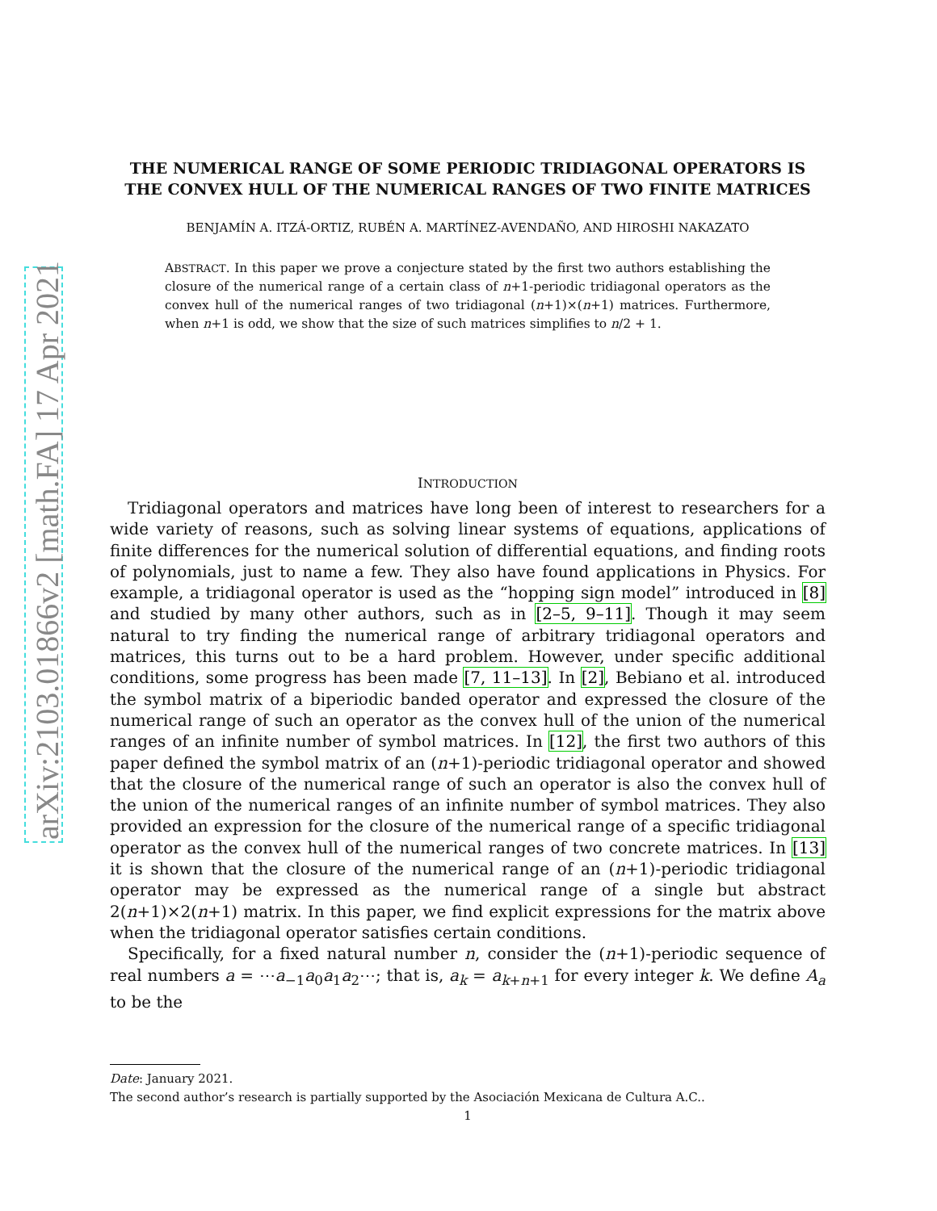arXiv:2103.01866v2 [math.FA] 17 Apr 2021
THE NUMERICAL RANGE OF SOME PERIODIC TRIDIAGONAL OPERATORS IS THE CONVEX HULL OF THE NUMERICAL RANGES OF TWO FINITE MATRICES
BENJAMÍN A. ITZÁ-ORTIZ, RUBÉN A. MARTÍNEZ-AVENDAÑO, AND HIROSHI NAKAZATO
ABSTRACT. In this paper we prove a conjecture stated by the first two authors establishing the closure of the numerical range of a certain class of n+1-periodic tridiagonal operators as the convex hull of the numerical ranges of two tridiagonal (n+1)×(n+1) matrices. Furthermore, when n+1 is odd, we show that the size of such matrices simplifies to n/2 + 1.
INTRODUCTION
Tridiagonal operators and matrices have long been of interest to researchers for a wide variety of reasons, such as solving linear systems of equations, applications of finite differences for the numerical solution of differential equations, and finding roots of polynomials, just to name a few. They also have found applications in Physics. For example, a tridiagonal operator is used as the “hopping sign model” introduced in [8] and studied by many other authors, such as in [2–5, 9–11]. Though it may seem natural to try finding the numerical range of arbitrary tridiagonal operators and matrices, this turns out to be a hard problem. However, under specific additional conditions, some progress has been made [7, 11–13]. In [2], Bebiano et al. introduced the symbol matrix of a biperiodic banded operator and expressed the closure of the numerical range of such an operator as the convex hull of the union of the numerical ranges of an infinite number of symbol matrices. In [12], the first two authors of this paper defined the symbol matrix of an (n+1)-periodic tridiagonal operator and showed that the closure of the numerical range of such an operator is also the convex hull of the union of the numerical ranges of an infinite number of symbol matrices. They also provided an expression for the closure of the numerical range of a specific tridiagonal operator as the convex hull of the numerical ranges of two concrete matrices. In [13] it is shown that the closure of the numerical range of an (n+1)-periodic tridiagonal operator may be expressed as the numerical range of a single but abstract 2(n+1)×2(n+1) matrix. In this paper, we find explicit expressions for the matrix above when the tridiagonal operator satisfies certain conditions.
Specifically, for a fixed natural number n, consider the (n+1)-periodic sequence of real numbers a = ⋯a<sub>−1</sub>a<sub>0</sub>a<sub>1</sub>a<sub>2</sub>⋯; that is, a<sub>k</sub> = a<sub>k+n+1</sub> for every integer k. We define A<sub>a</sub> to be the
Date: January 2021.
The second author’s research is partially supported by the Asociación Mexicana de Cultura A.C..
1